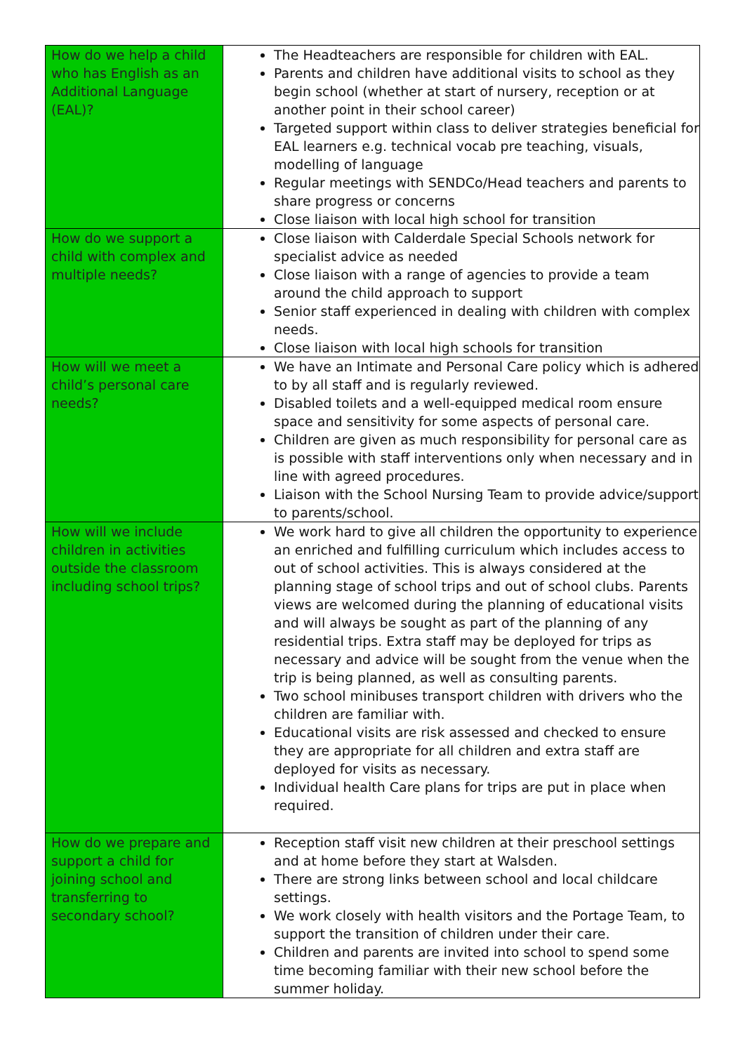| How do we help a child who has English as an Additional Language (EAL)? | The Headteachers are responsible for children with EAL. Parents and children have additional visits to school as they begin school (whether at start of nursery, reception or at another point in their school career) Targeted support within class to deliver strategies beneficial for EAL learners e.g. technical vocab pre teaching, visuals, modelling of language Regular meetings with SENDCo/Head teachers and parents to share progress or concerns Close liaison with local high school for transition |
| How do we support a child with complex and multiple needs? | Close liaison with Calderdale Special Schools network for specialist advice as needed Close liaison with a range of agencies to provide a team around the child approach to support Senior staff experienced in dealing with children with complex needs. Close liaison with local high schools for transition |
| How will we meet a child’s personal care needs? | We have an Intimate and Personal Care policy which is adhered to by all staff and is regularly reviewed. Disabled toilets and a well-equipped medical room ensure space and sensitivity for some aspects of personal care. Children are given as much responsibility for personal care as is possible with staff interventions only when necessary and in line with agreed procedures. Liaison with the School Nursing Team to provide advice/support to parents/school. |
| How will we include children in activities outside the classroom including school trips? | We work hard to give all children the opportunity to experience an enriched and fulfilling curriculum which includes access to out of school activities. This is always considered at the planning stage of school trips and out of school clubs. Parents views are welcomed during the planning of educational visits and will always be sought as part of the planning of any residential trips. Extra staff may be deployed for trips as necessary and advice will be sought from the venue when the trip is being planned, as well as consulting parents. Two school minibuses transport children with drivers who the children are familiar with. Educational visits are risk assessed and checked to ensure they are appropriate for all children and extra staff are deployed for visits as necessary. Individual health Care plans for trips are put in place when required. |
| How do we prepare and support a child for joining school and transferring to secondary school? | Reception staff visit new children at their preschool settings and at home before they start at Walsden. There are strong links between school and local childcare settings. We work closely with health visitors and the Portage Team, to support the transition of children under their care. Children and parents are invited into school to spend some time becoming familiar with their new school before the summer holiday. |